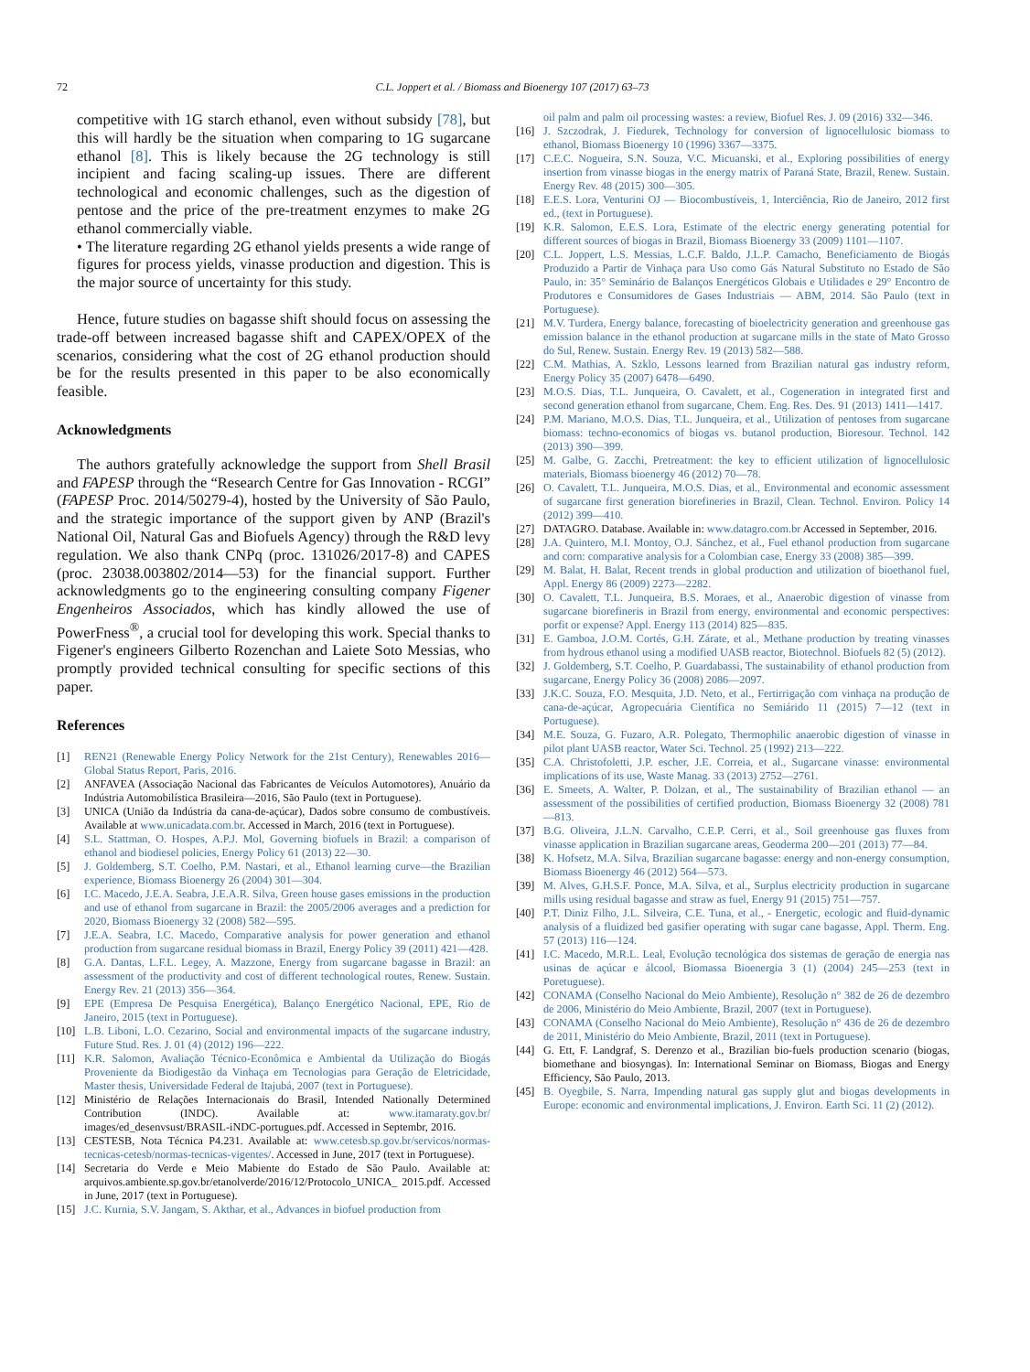72 C.L. Joppert et al. / Biomass and Bioenergy 107 (2017) 63–73
competitive with 1G starch ethanol, even without subsidy [78], but this will hardly be the situation when comparing to 1G sugarcane ethanol [8]. This is likely because the 2G technology is still incipient and facing scaling-up issues. There are different technological and economic challenges, such as the digestion of pentose and the price of the pre-treatment enzymes to make 2G ethanol commercially viable.
• The literature regarding 2G ethanol yields presents a wide range of figures for process yields, vinasse production and digestion. This is the major source of uncertainty for this study.
Hence, future studies on bagasse shift should focus on assessing the trade-off between increased bagasse shift and CAPEX/OPEX of the scenarios, considering what the cost of 2G ethanol production should be for the results presented in this paper to be also economically feasible.
Acknowledgments
The authors gratefully acknowledge the support from Shell Brasil and FAPESP through the “Research Centre for Gas Innovation - RCGI” (FAPESP Proc. 2014/50279-4), hosted by the University of São Paulo, and the strategic importance of the support given by ANP (Brazil's National Oil, Natural Gas and Biofuels Agency) through the R&D levy regulation. We also thank CNPq (proc. 131026/2017-8) and CAPES (proc. 23038.003802/2014—53) for the financial support. Further acknowledgments go to the engineering consulting company Figener Engenheiros Associados, which has kindly allowed the use of PowerFness<sup>®</sup>, a crucial tool for developing this work. Special thanks to Figener's engineers Gilberto Rozenchan and Laiete Soto Messias, who promptly provided technical consulting for specific sections of this paper.
References
[1] REN21 (Renewable Energy Policy Network for the 21st Century), Renewables 2016—Global Status Report, Paris, 2016.
[2] ANFAVEA (Associação Nacional das Fabricantes de Veículos Automotores), Anuário da Indústria Automobilística Brasileira—2016, São Paulo (text in Portuguese).
[3] UNICA (União da Indústria da cana-de-açúcar), Dados sobre consumo de combustíveis. Available at www.unicadata.com.br. Accessed in March, 2016 (text in Portuguese).
[4] S.L. Stattman, O. Hospes, A.P.J. Mol, Governing biofuels in Brazil: a comparison of ethanol and biodiesel policies, Energy Policy 61 (2013) 22—30.
[5] J. Goldemberg, S.T. Coelho, P.M. Nastari, et al., Ethanol learning curve—the Brazilian experience, Biomass Bioenergy 26 (2004) 301—304.
[6] I.C. Macedo, J.E.A. Seabra, J.E.A.R. Silva, Green house gases emissions in the production and use of ethanol from sugarcane in Brazil: the 2005/2006 averages and a prediction for 2020, Biomass Bioenergy 32 (2008) 582—595.
[7] J.E.A. Seabra, I.C. Macedo, Comparative analysis for power generation and ethanol production from sugarcane residual biomass in Brazil, Energy Policy 39 (2011) 421—428.
[8] G.A. Dantas, L.F.L. Legey, A. Mazzone, Energy from sugarcane bagasse in Brazil: an assessment of the productivity and cost of different technological routes, Renew. Sustain. Energy Rev. 21 (2013) 356—364.
[9] EPE (Empresa De Pesquisa Energética), Balanço Energético Nacional, EPE, Rio de Janeiro, 2015 (text in Portuguese).
[10] L.B. Liboni, L.O. Cezarino, Social and environmental impacts of the sugarcane industry, Future Stud. Res. J. 01 (4) (2012) 196—222.
[11] K.R. Salomon, Avaliação Técnico-Econômica e Ambiental da Utilização do Biogás Proveniente da Biodigestão da Vinhaça em Tecnologias para Geração de Eletricidade, Master thesis, Universidade Federal de Itajubá, 2007 (text in Portuguese).
[12] Ministério de Relações Internacionais do Brasil, Intended Nationally Determined Contribution (INDC). Available at: www.itamaraty.gov.br/ images/ed_desenvsust/BRASIL-iNDC-portugues.pdf. Accessed in Septembr, 2016.
[13] CESTESB, Nota Técnica P4.231. Available at: www.cetesb.sp.gov.br/servicos/normas-tecnicas-cetesb/normas-tecnicas-vigentes/. Accessed in June, 2017 (text in Portuguese).
[14] Secretaria do Verde e Meio Mabiente do Estado de São Paulo. Available at: arquivos.ambiente.sp.gov.br/etanolverde/2016/12/Protocolo_UNICA_ 2015.pdf. Accessed in June, 2017 (text in Portuguese).
[15] J.C. Kurnia, S.V. Jangam, S. Akthar, et al., Advances in biofuel production from
oil palm and palm oil processing wastes: a review, Biofuel Res. J. 09 (2016) 332—346.
[16] J. Szczodrak, J. Fiedurek, Technology for conversion of lignocellulosic biomass to ethanol, Biomass Bioenergy 10 (1996) 3367—3375.
[17] C.E.C. Nogueira, S.N. Souza, V.C. Micuanski, et al., Exploring possibilities of energy insertion from vinasse biogas in the energy matrix of Paraná State, Brazil, Renew. Sustain. Energy Rev. 48 (2015) 300—305.
[18] E.E.S. Lora, Venturini OJ — Biocombustíveis, 1, Interciência, Rio de Janeiro, 2012 first ed., (text in Portuguese).
[19] K.R. Salomon, E.E.S. Lora, Estimate of the electric energy generating potential for different sources of biogas in Brazil, Biomass Bioenergy 33 (2009) 1101—1107.
[20] C.L. Joppert, L.S. Messias, L.C.F. Baldo, J.L.P. Camacho, Beneficiamento de Biogás Produzido a Partir de Vinhaça para Uso como Gás Natural Substituto no Estado de São Paulo, in: 35° Seminário de Balanços Energéticos Globais e Utilidades e 29° Encontro de Produtores e Consumidores de Gases Industriais — ABM, 2014. São Paulo (text in Portuguese).
[21] M.V. Turdera, Energy balance, forecasting of bioelectricity generation and greenhouse gas emission balance in the ethanol production at sugarcane mills in the state of Mato Grosso do Sul, Renew. Sustain. Energy Rev. 19 (2013) 582—588.
[22] C.M. Mathias, A. Szklo, Lessons learned from Brazilian natural gas industry reform, Energy Policy 35 (2007) 6478—6490.
[23] M.O.S. Dias, T.L. Junqueira, O. Cavalett, et al., Cogeneration in integrated first and second generation ethanol from sugarcane, Chem. Eng. Res. Des. 91 (2013) 1411—1417.
[24] P.M. Mariano, M.O.S. Dias, T.L. Junqueira, et al., Utilization of pentoses from sugarcane biomass: techno-economics of biogas vs. butanol production, Bioresour. Technol. 142 (2013) 390—399.
[25] M. Galbe, G. Zacchi, Pretreatment: the key to efficient utilization of lignocellulosic materials, Biomass bioenergy 46 (2012) 70—78.
[26] O. Cavalett, T.L. Junqueira, M.O.S. Dias, et al., Environmental and economic assessment of sugarcane first generation biorefineries in Brazil, Clean. Technol. Environ. Policy 14 (2012) 399—410.
[27] DATAGRO. Database. Available in: www.datagro.com.br Accessed in September, 2016.
[28] J.A. Quintero, M.I. Montoy, O.J. Sánchez, et al., Fuel ethanol production from sugarcane and corn: comparative analysis for a Colombian case, Energy 33 (2008) 385—399.
[29] M. Balat, H. Balat, Recent trends in global production and utilization of bioethanol fuel, Appl. Energy 86 (2009) 2273—2282.
[30] O. Cavalett, T.L. Junqueira, B.S. Moraes, et al., Anaerobic digestion of vinasse from sugarcane biorefineris in Brazil from energy, environmental and economic perspectives: porfit or expense? Appl. Energy 113 (2014) 825—835.
[31] E. Gamboa, J.O.M. Cortés, G.H. Zárate, et al., Methane production by treating vinasses from hydrous ethanol using a modified UASB reactor, Biotechnol. Biofuels 82 (5) (2012).
[32] J. Goldemberg, S.T. Coelho, P. Guardabassi, The sustainability of ethanol production from sugarcane, Energy Policy 36 (2008) 2086—2097.
[33] J.K.C. Souza, F.O. Mesquita, J.D. Neto, et al., Fertirrigação com vinhaça na produção de cana-de-açúcar, Agropecuária Científica no Semiárido 11 (2015) 7—12 (text in Portuguese).
[34] M.E. Souza, G. Fuzaro, A.R. Polegato, Thermophilic anaerobic digestion of vinasse in pilot plant UASB reactor, Water Sci. Technol. 25 (1992) 213—222.
[35] C.A. Christofoletti, J.P. escher, J.E. Correia, et al., Sugarcane vinasse: environmental implications of its use, Waste Manag. 33 (2013) 2752—2761.
[36] E. Smeets, A. Walter, P. Dolzan, et al., The sustainability of Brazilian ethanol — an assessment of the possibilities of certified production, Biomass Bioenergy 32 (2008) 781—813.
[37] B.G. Oliveira, J.L.N. Carvalho, C.E.P. Cerri, et al., Soil greenhouse gas fluxes from vinasse application in Brazilian sugarcane areas, Geoderma 200—201 (2013) 77—84.
[38] K. Hofsetz, M.A. Silva, Brazilian sugarcane bagasse: energy and non-energy consumption, Biomass Bioenergy 46 (2012) 564—573.
[39] M. Alves, G.H.S.F. Ponce, M.A. Silva, et al., Surplus electricity production in sugarcane mills using residual bagasse and straw as fuel, Energy 91 (2015) 751—757.
[40] P.T. Diniz Filho, J.L. Silveira, C.E. Tuna, et al., - Energetic, ecologic and fluid-dynamic analysis of a fluidized bed gasifier operating with sugar cane bagasse, Appl. Therm. Eng. 57 (2013) 116—124.
[41] I.C. Macedo, M.R.L. Leal, Evolução tecnológica dos sistemas de geração de energia nas usinas de açúcar e álcool, Biomassa Bioenergia 3 (1) (2004) 245—253 (text in Poretuguese).
[42] CONAMA (Conselho Nacional do Meio Ambiente), Resolução n° 382 de 26 de dezembro de 2006, Ministério do Meio Ambiente, Brazil, 2007 (text in Portuguese).
[43] CONAMA (Conselho Nacional do Meio Ambiente), Resolução n° 436 de 26 de dezembro de 2011, Ministério do Meio Ambiente, Brazil, 2011 (text in Portuguese).
[44] G. Ett, F. Landgraf, S. Derenzo et al., Brazilian bio-fuels production scenario (biogas, biomethane and biosyngas). In: International Seminar on Biomass, Biogas and Energy Efficiency, São Paulo, 2013.
[45] B. Oyegbile, S. Narra, Impending natural gas supply glut and biogas developments in Europe: economic and environmental implications, J. Environ. Earth Sci. 11 (2) (2012).